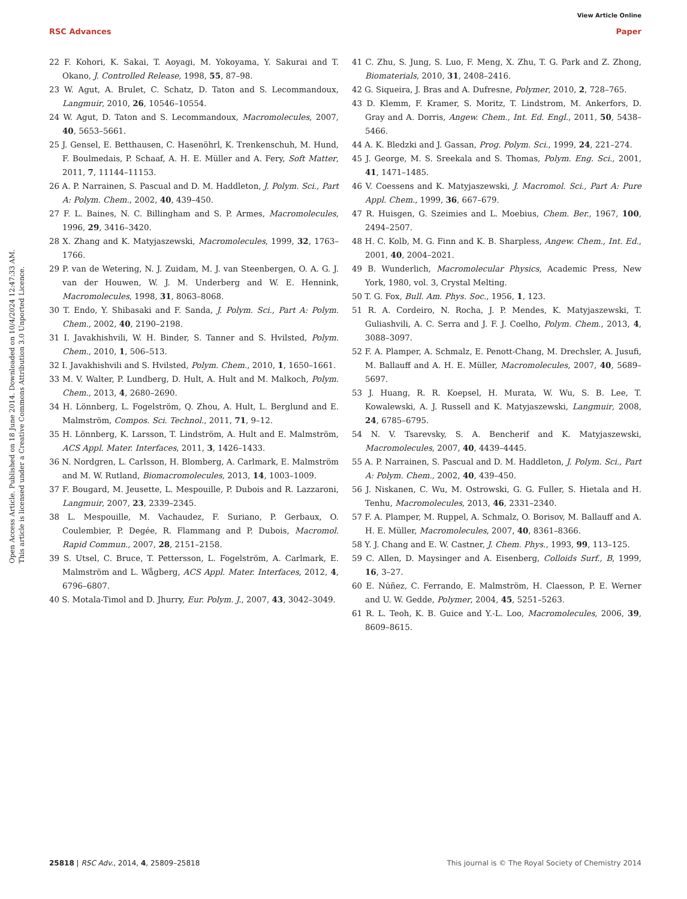View Article Online
RSC Advances Paper
Open Access Article. Published on 18 June 2014. Downloaded on 10/4/2024 12:47:33 AM.
This article is licensed under a Creative Commons Attribution 3.0 Unported Licence.
22 F. Kohori, K. Sakai, T. Aoyagi, M. Yokoyama, Y. Sakurai and T. Okano, J. Controlled Release, 1998, 55, 87–98.
23 W. Agut, A. Brulet, C. Schatz, D. Taton and S. Lecommandoux, Langmuir, 2010, 26, 10546–10554.
24 W. Agut, D. Taton and S. Lecommandoux, Macromolecules, 2007, 40, 5653–5661.
25 J. Gensel, E. Betthausen, C. Hasenöhrl, K. Trenkenschuh, M. Hund, F. Boulmedais, P. Schaaf, A. H. E. Müller and A. Fery, Soft Matter, 2011, 7, 11144–11153.
26 A. P. Narrainen, S. Pascual and D. M. Haddleton, J. Polym. Sci., Part A: Polym. Chem., 2002, 40, 439–450.
27 F. L. Baines, N. C. Billingham and S. P. Armes, Macromolecules, 1996, 29, 3416–3420.
28 X. Zhang and K. Matyjaszewski, Macromolecules, 1999, 32, 1763–1766.
29 P. van de Wetering, N. J. Zuidam, M. J. van Steenbergen, O. A. G. J. van der Houwen, W. J. M. Underberg and W. E. Hennink, Macromolecules, 1998, 31, 8063–8068.
30 T. Endo, Y. Shibasaki and F. Sanda, J. Polym. Sci., Part A: Polym. Chem., 2002, 40, 2190–2198.
31 I. Javakhishvili, W. H. Binder, S. Tanner and S. Hvilsted, Polym. Chem., 2010, 1, 506–513.
32 I. Javakhishvili and S. Hvilsted, Polym. Chem., 2010, 1, 1650–1661.
33 M. V. Walter, P. Lundberg, D. Hult, A. Hult and M. Malkoch, Polym. Chem., 2013, 4, 2680–2690.
34 H. Lönnberg, L. Fogelström, Q. Zhou, A. Hult, L. Berglund and E. Malmström, Compos. Sci. Technol., 2011, 71, 9–12.
35 H. Lönnberg, K. Larsson, T. Lindström, A. Hult and E. Malmström, ACS Appl. Mater. Interfaces, 2011, 3, 1426–1433.
36 N. Nordgren, L. Carlsson, H. Blomberg, A. Carlmark, E. Malmström and M. W. Rutland, Biomacromolecules, 2013, 14, 1003–1009.
37 F. Bougard, M. Jeusette, L. Mespouille, P. Dubois and R. Lazzaroni, Langmuir, 2007, 23, 2339–2345.
38 L. Mespouille, M. Vachaudez, F. Suriano, P. Gerbaux, O. Coulembier, P. Degée, R. Flammang and P. Dubois, Macromol. Rapid Commun., 2007, 28, 2151–2158.
39 S. Utsel, C. Bruce, T. Pettersson, L. Fogelström, A. Carlmark, E. Malmström and L. Wågberg, ACS Appl. Mater. Interfaces, 2012, 4, 6796–6807.
40 S. Motala-Timol and D. Jhurry, Eur. Polym. J., 2007, 43, 3042–3049.
41 C. Zhu, S. Jung, S. Luo, F. Meng, X. Zhu, T. G. Park and Z. Zhong, Biomaterials, 2010, 31, 2408–2416.
42 G. Siqueira, J. Bras and A. Dufresne, Polymer, 2010, 2, 728–765.
43 D. Klemm, F. Kramer, S. Moritz, T. Lindstrom, M. Ankerfors, D. Gray and A. Dorris, Angew. Chem., Int. Ed. Engl., 2011, 50, 5438–5466.
44 A. K. Bledzki and J. Gassan, Prog. Polym. Sci., 1999, 24, 221–274.
45 J. George, M. S. Sreekala and S. Thomas, Polym. Eng. Sci., 2001, 41, 1471–1485.
46 V. Coessens and K. Matyjaszewski, J. Macromol. Sci., Part A: Pure Appl. Chem., 1999, 36, 667–679.
47 R. Huisgen, G. Szeimies and L. Moebius, Chem. Ber., 1967, 100, 2494–2507.
48 H. C. Kolb, M. G. Finn and K. B. Sharpless, Angew. Chem., Int. Ed., 2001, 40, 2004–2021.
49 B. Wunderlich, Macromolecular Physics, Academic Press, New York, 1980, vol. 3, Crystal Melting.
50 T. G. Fox, Bull. Am. Phys. Soc., 1956, 1, 123.
51 R. A. Cordeiro, N. Rocha, J. P. Mendes, K. Matyjaszewski, T. Guliashvili, A. C. Serra and J. F. J. Coelho, Polym. Chem., 2013, 4, 3088–3097.
52 F. A. Plamper, A. Schmalz, E. Penott-Chang, M. Drechsler, A. Jusufi, M. Ballauff and A. H. E. Müller, Macromolecules, 2007, 40, 5689–5697.
53 J. Huang, R. R. Koepsel, H. Murata, W. Wu, S. B. Lee, T. Kowalewski, A. J. Russell and K. Matyjaszewski, Langmuir, 2008, 24, 6785–6795.
54 N. V. Tsarevsky, S. A. Bencherif and K. Matyjaszewski, Macromolecules, 2007, 40, 4439–4445.
55 A. P. Narrainen, S. Pascual and D. M. Haddleton, J. Polym. Sci., Part A: Polym. Chem., 2002, 40, 439–450.
56 J. Niskanen, C. Wu, M. Ostrowski, G. G. Fuller, S. Hietala and H. Tenhu, Macromolecules, 2013, 46, 2331–2340.
57 F. A. Plamper, M. Ruppel, A. Schmalz, O. Borisov, M. Ballauff and A. H. E. Müller, Macromolecules, 2007, 40, 8361–8366.
58 Y. J. Chang and E. W. Castner, J. Chem. Phys., 1993, 99, 113–125.
59 C. Allen, D. Maysinger and A. Eisenberg, Colloids Surf., B, 1999, 16, 3–27.
60 E. Núñez, C. Ferrando, E. Malmström, H. Claesson, P. E. Werner and U. W. Gedde, Polymer, 2004, 45, 5251–5263.
61 R. L. Teoh, K. B. Guice and Y.-L. Loo, Macromolecules, 2006, 39, 8609–8615.
25818 | RSC Adv., 2014, 4, 25809–25818 This journal is © The Royal Society of Chemistry 2014